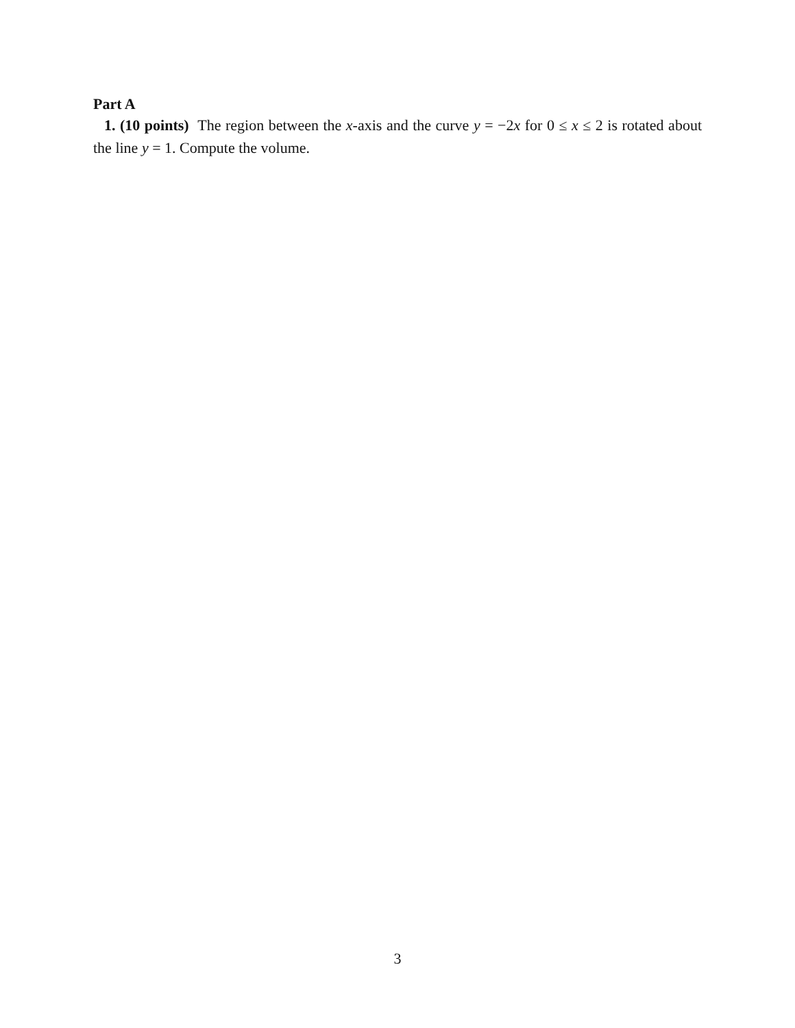Part A
1. (10 points) The region between the x-axis and the curve y = −2x for 0 ≤ x ≤ 2 is rotated about the line y = 1. Compute the volume.
3